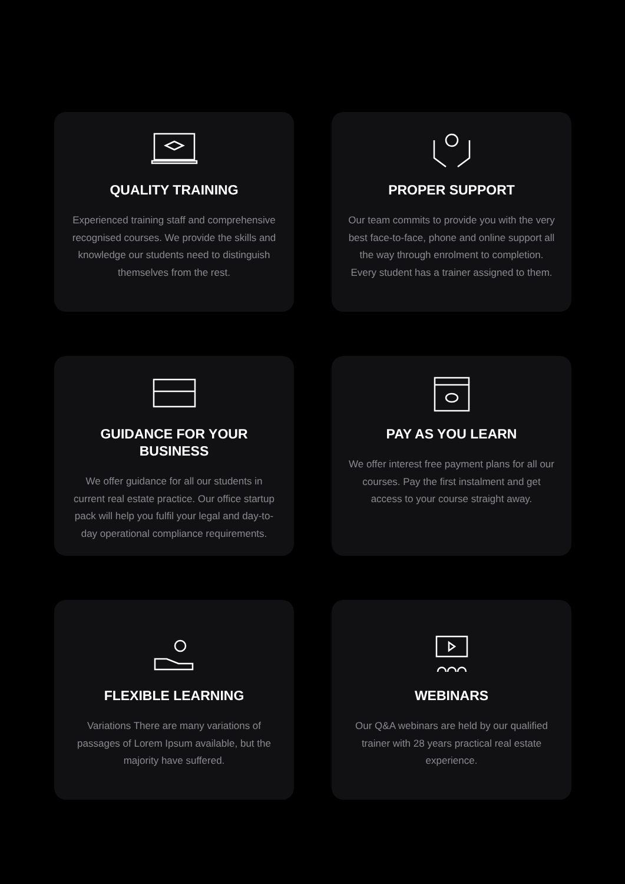QUALITY TRAINING
Experienced training staff and comprehensive recognised courses. We provide the skills and knowledge our students need to distinguish themselves from the rest.
PROPER SUPPORT
Our team commits to provide you with the very best face-to-face, phone and online support all the way through enrolment to completion. Every student has a trainer assigned to them.
GUIDANCE FOR YOUR BUSINESS
We offer guidance for all our students in current real estate practice. Our office startup pack will help you fulfil your legal and day-to-day operational compliance requirements.
PAY AS YOU LEARN
We offer interest free payment plans for all our courses. Pay the first instalment and get access to your course straight away.
FLEXIBLE LEARNING
Variations There are many variations of passages of Lorem Ipsum available, but the majority have suffered.
WEBINARS
Our Q&A webinars are held by our qualified trainer with 28 years practical real estate experience.